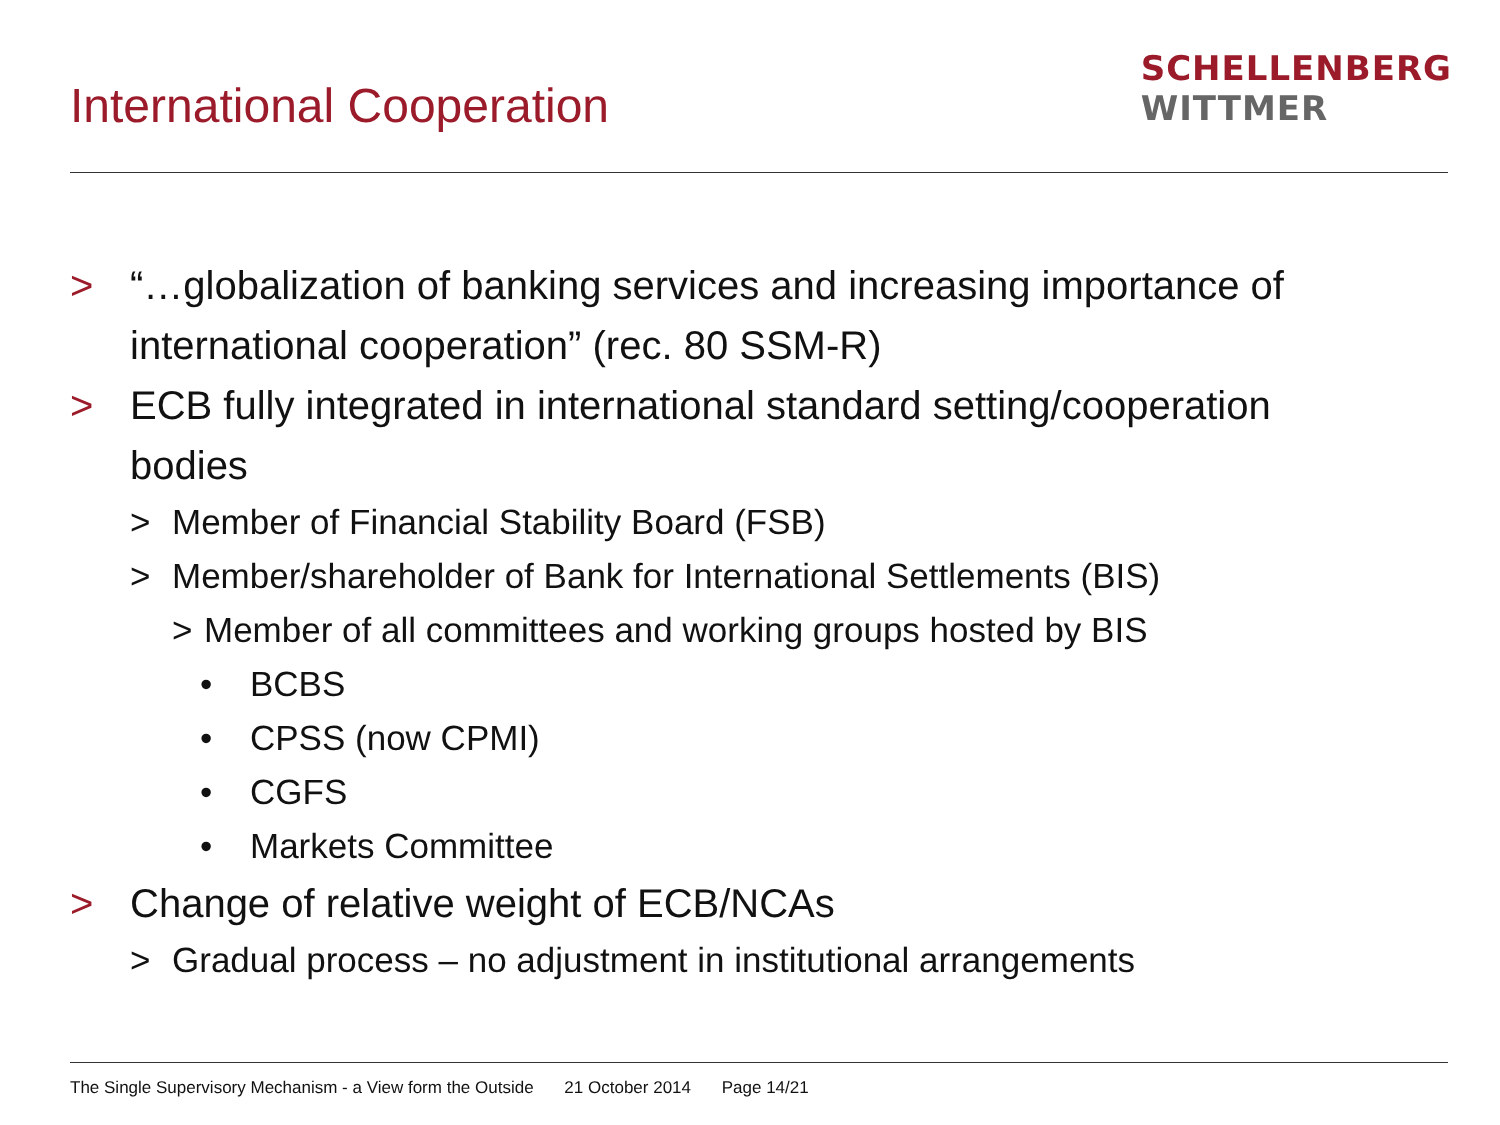International Cooperation
SCHELLENBERG
WITTMER
> “…globalization of banking services and increasing importance of international cooperation” (rec. 80 SSM-R)
> ECB fully integrated in international standard setting/cooperation bodies
> Member of Financial Stability Board (FSB)
> Member/shareholder of Bank for International Settlements (BIS)
> Member of all committees and working groups hosted by BIS
• BCBS
• CPSS (now CPMI)
• CGFS
• Markets Committee
> Change of relative weight of ECB/NCAs
> Gradual process – no adjustment in institutional arrangements
The Single Supervisory Mechanism - a View form the Outside 21 October 2014 Page 14/21